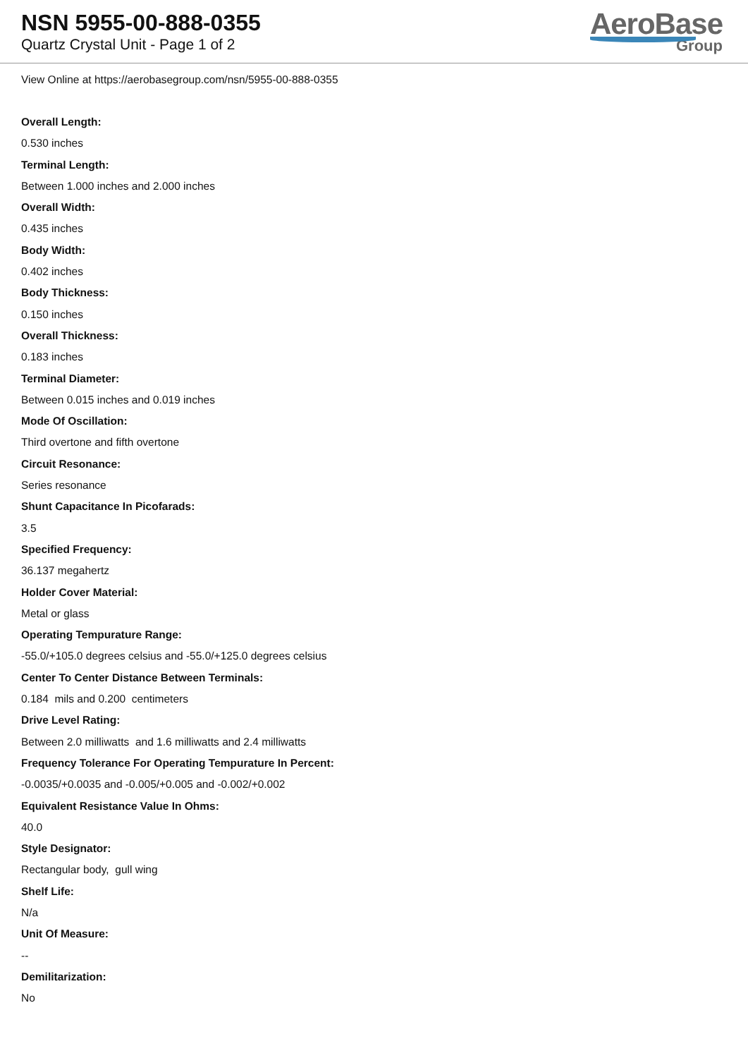NSN 5955-00-888-0355
Quartz Crystal Unit - Page 1 of 2
AeroBase
Group
View Online at https://aerobasegroup.com/nsn/5955-00-888-0355
Overall Length:
0.530 inches
Terminal Length:
Between 1.000 inches and 2.000 inches
Overall Width:
0.435 inches
Body Width:
0.402 inches
Body Thickness:
0.150 inches
Overall Thickness:
0.183 inches
Terminal Diameter:
Between 0.015 inches and 0.019 inches
Mode Of Oscillation:
Third overtone and fifth overtone
Circuit Resonance:
Series resonance
Shunt Capacitance In Picofarads:
3.5
Specified Frequency:
36.137 megahertz
Holder Cover Material:
Metal or glass
Operating Tempurature Range:
-55.0/+105.0 degrees celsius and -55.0/+125.0 degrees celsius
Center To Center Distance Between Terminals:
0.184 mils and 0.200 centimeters
Drive Level Rating:
Between 2.0 milliwatts and 1.6 milliwatts and 2.4 milliwatts
Frequency Tolerance For Operating Tempurature In Percent:
-0.0035/+0.0035 and -0.005/+0.005 and -0.002/+0.002
Equivalent Resistance Value In Ohms:
40.0
Style Designator:
Rectangular body, gull wing
Shelf Life:
N/a
Unit Of Measure:
--
Demilitarization:
No